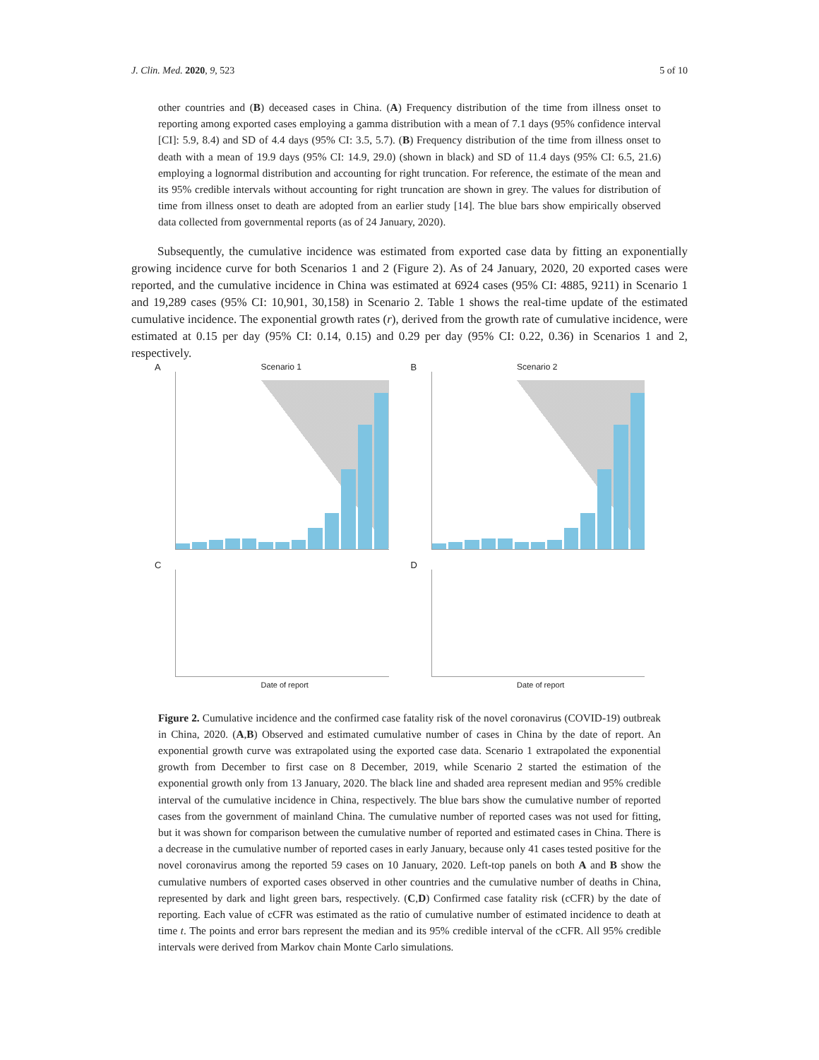J. Clin. Med. 2020, 9, 523 5 of 10
other countries and (B) deceased cases in China. (A) Frequency distribution of the time from illness onset to reporting among exported cases employing a gamma distribution with a mean of 7.1 days (95% confidence interval [CI]: 5.9, 8.4) and SD of 4.4 days (95% CI: 3.5, 5.7). (B) Frequency distribution of the time from illness onset to death with a mean of 19.9 days (95% CI: 14.9, 29.0) (shown in black) and SD of 11.4 days (95% CI: 6.5, 21.6) employing a lognormal distribution and accounting for right truncation. For reference, the estimate of the mean and its 95% credible intervals without accounting for right truncation are shown in grey. The values for distribution of time from illness onset to death are adopted from an earlier study [14]. The blue bars show empirically observed data collected from governmental reports (as of 24 January, 2020).
Subsequently, the cumulative incidence was estimated from exported case data by fitting an exponentially growing incidence curve for both Scenarios 1 and 2 (Figure 2). As of 24 January, 2020, 20 exported cases were reported, and the cumulative incidence in China was estimated at 6924 cases (95% CI: 4885, 9211) in Scenario 1 and 19,289 cases (95% CI: 10,901, 30,158) in Scenario 2. Table 1 shows the real-time update of the estimated cumulative incidence. The exponential growth rates (r), derived from the growth rate of cumulative incidence, were estimated at 0.15 per day (95% CI: 0.14, 0.15) and 0.29 per day (95% CI: 0.22, 0.36) in Scenarios 1 and 2, respectively.
A Scenario 1
B Scenario 2
C
Date of report
D
Date of report
Figure 2. Cumulative incidence and the confirmed case fatality risk of the novel coronavirus (COVID-19) outbreak in China, 2020. (A,B) Observed and estimated cumulative number of cases in China by the date of report. An exponential growth curve was extrapolated using the exported case data. Scenario 1 extrapolated the exponential growth from December to first case on 8 December, 2019, while Scenario 2 started the estimation of the exponential growth only from 13 January, 2020. The black line and shaded area represent median and 95% credible interval of the cumulative incidence in China, respectively. The blue bars show the cumulative number of reported cases from the government of mainland China. The cumulative number of reported cases was not used for fitting, but it was shown for comparison between the cumulative number of reported and estimated cases in China. There is a decrease in the cumulative number of reported cases in early January, because only 41 cases tested positive for the novel coronavirus among the reported 59 cases on 10 January, 2020. Left-top panels on both A and B show the cumulative numbers of exported cases observed in other countries and the cumulative number of deaths in China, represented by dark and light green bars, respectively. (C,D) Confirmed case fatality risk (cCFR) by the date of reporting. Each value of cCFR was estimated as the ratio of cumulative number of estimated incidence to death at time t. The points and error bars represent the median and its 95% credible interval of the cCFR. All 95% credible intervals were derived from Markov chain Monte Carlo simulations.